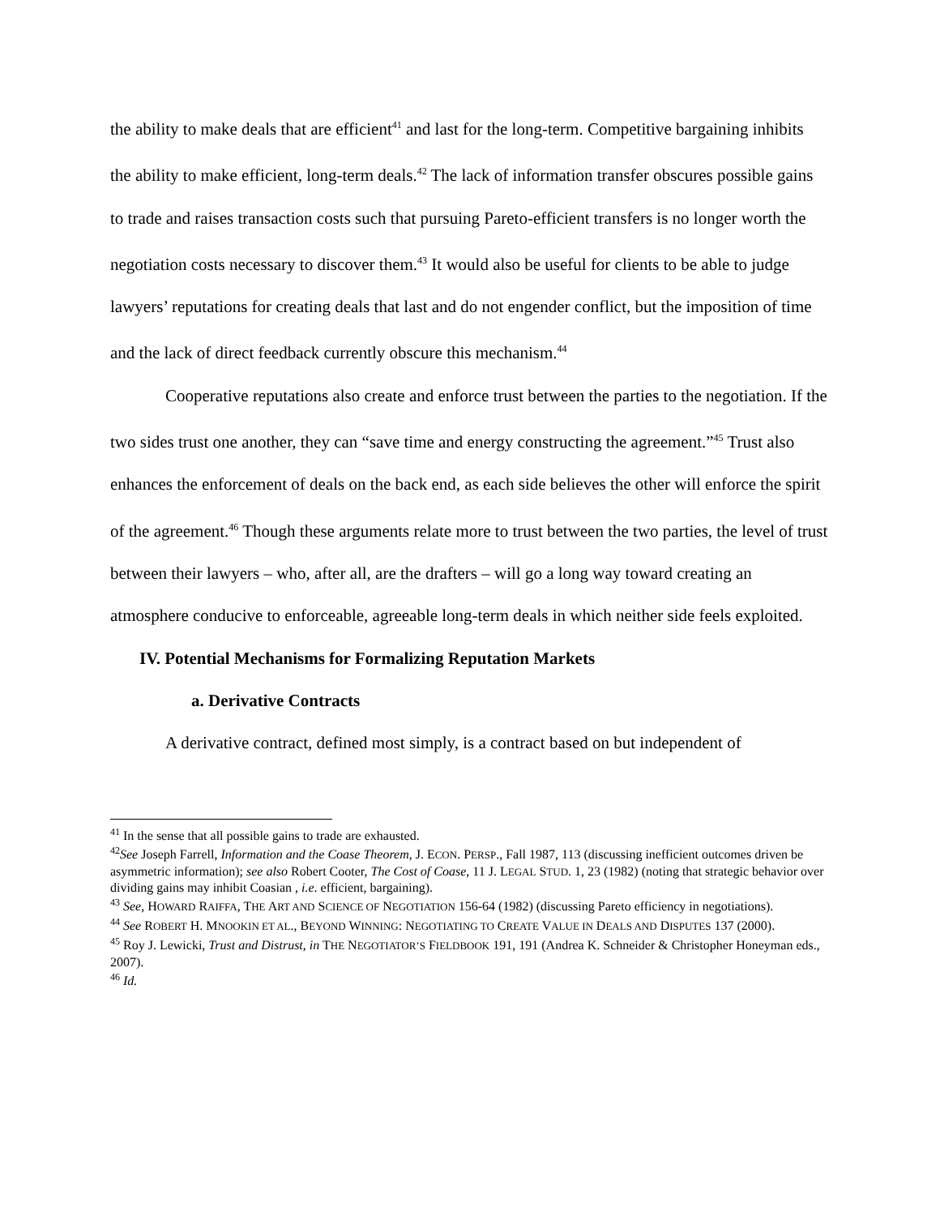the ability to make deals that are efficient<sup>41</sup> and last for the long-term. Competitive bargaining inhibits the ability to make efficient, long-term deals.<sup>42</sup> The lack of information transfer obscures possible gains to trade and raises transaction costs such that pursuing Pareto-efficient transfers is no longer worth the negotiation costs necessary to discover them.<sup>43</sup> It would also be useful for clients to be able to judge lawyers’ reputations for creating deals that last and do not engender conflict, but the imposition of time and the lack of direct feedback currently obscure this mechanism.<sup>44</sup>
Cooperative reputations also create and enforce trust between the parties to the negotiation. If the two sides trust one another, they can “save time and energy constructing the agreement.”<sup>45</sup> Trust also enhances the enforcement of deals on the back end, as each side believes the other will enforce the spirit of the agreement.<sup>46</sup> Though these arguments relate more to trust between the two parties, the level of trust between their lawyers – who, after all, are the drafters – will go a long way toward creating an atmosphere conducive to enforceable, agreeable long-term deals in which neither side feels exploited.
IV. Potential Mechanisms for Formalizing Reputation Markets
a. Derivative Contracts
A derivative contract, defined most simply, is a contract based on but independent of
<sup>41</sup> In the sense that all possible gains to trade are exhausted.
<sup>42</sup> See Joseph Farrell, Information and the Coase Theorem, J. ECON. PERSP., Fall 1987, 113 (discussing inefficient outcomes driven be asymmetric information); see also Robert Cooter, The Cost of Coase, 11 J. LEGAL STUD. 1, 23 (1982) (noting that strategic behavior over dividing gains may inhibit Coasian , i.e. efficient, bargaining).
<sup>43</sup> See, HOWARD RAIFFA, THE ART AND SCIENCE OF NEGOTIATION 156-64 (1982) (discussing Pareto efficiency in negotiations).
<sup>44</sup> See ROBERT H. MNOOKIN ET AL., BEYOND WINNING: NEGOTIATING TO CREATE VALUE IN DEALS AND DISPUTES 137 (2000).
<sup>45</sup> Roy J. Lewicki, Trust and Distrust, in THE NEGOTIATOR’S FIELDBOOK 191, 191 (Andrea K. Schneider & Christopher Honeyman eds., 2007).
<sup>46</sup> Id.